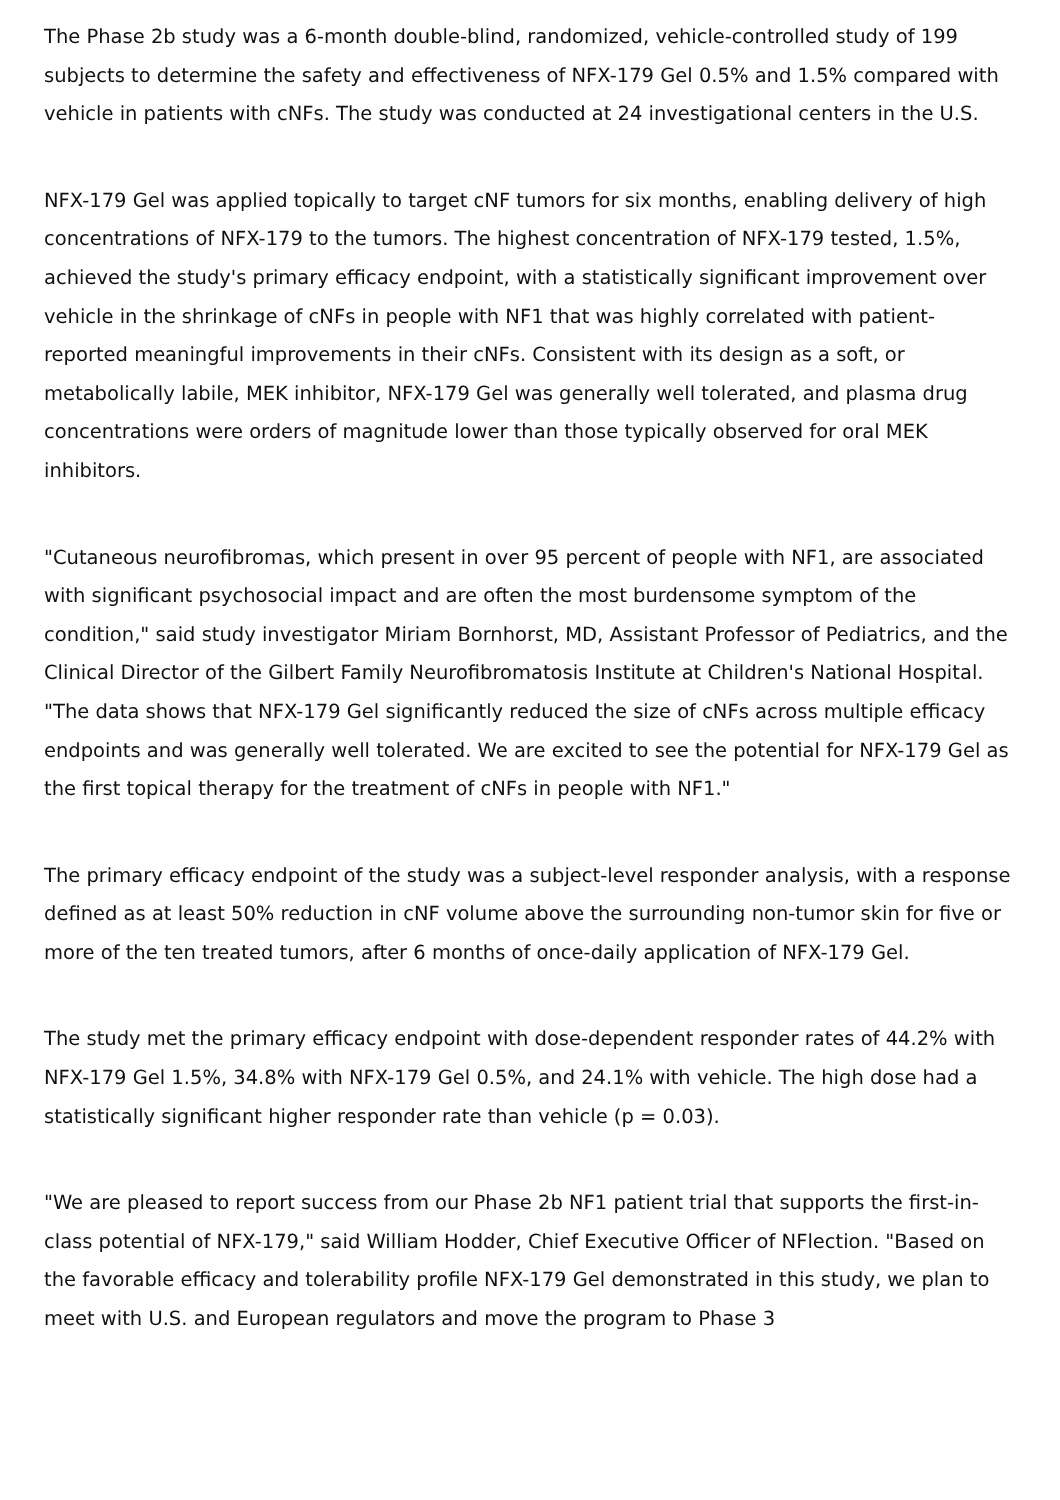The Phase 2b study was a 6-month double-blind, randomized, vehicle-controlled study of 199 subjects to determine the safety and effectiveness of NFX-179 Gel 0.5% and 1.5% compared with vehicle in patients with cNFs. The study was conducted at 24 investigational centers in the U.S.
NFX-179 Gel was applied topically to target cNF tumors for six months, enabling delivery of high concentrations of NFX-179 to the tumors. The highest concentration of NFX-179 tested, 1.5%, achieved the study's primary efficacy endpoint, with a statistically significant improvement over vehicle in the shrinkage of cNFs in people with NF1 that was highly correlated with patient-reported meaningful improvements in their cNFs. Consistent with its design as a soft, or metabolically labile, MEK inhibitor, NFX-179 Gel was generally well tolerated, and plasma drug concentrations were orders of magnitude lower than those typically observed for oral MEK inhibitors.
"Cutaneous neurofibromas, which present in over 95 percent of people with NF1, are associated with significant psychosocial impact and are often the most burdensome symptom of the condition," said study investigator Miriam Bornhorst, MD, Assistant Professor of Pediatrics, and the Clinical Director of the Gilbert Family Neurofibromatosis Institute at Children's National Hospital. "The data shows that NFX-179 Gel significantly reduced the size of cNFs across multiple efficacy endpoints and was generally well tolerated. We are excited to see the potential for NFX-179 Gel as the first topical therapy for the treatment of cNFs in people with NF1."
The primary efficacy endpoint of the study was a subject-level responder analysis, with a response defined as at least 50% reduction in cNF volume above the surrounding non-tumor skin for five or more of the ten treated tumors, after 6 months of once-daily application of NFX-179 Gel.
The study met the primary efficacy endpoint with dose-dependent responder rates of 44.2% with NFX-179 Gel 1.5%, 34.8% with NFX-179 Gel 0.5%, and 24.1% with vehicle. The high dose had a statistically significant higher responder rate than vehicle (p = 0.03).
"We are pleased to report success from our Phase 2b NF1 patient trial that supports the first-in-class potential of NFX-179," said William Hodder, Chief Executive Officer of NFlection. "Based on the favorable efficacy and tolerability profile NFX-179 Gel demonstrated in this study, we plan to meet with U.S. and European regulators and move the program to Phase 3